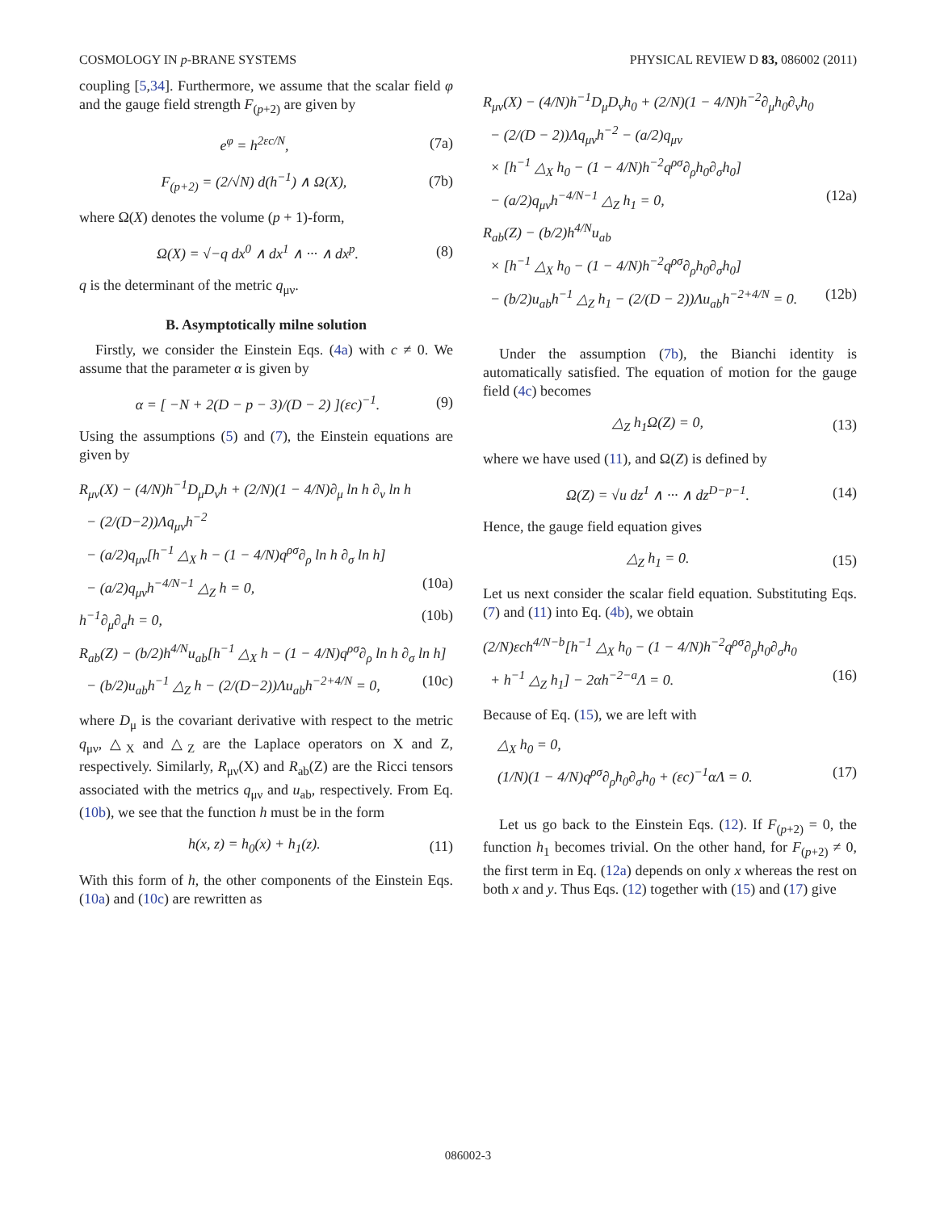COSMOLOGY IN p-BRANE SYSTEMS PHYSICAL REVIEW D 83, 086002 (2011)
coupling [5,34]. Furthermore, we assume that the scalar field φ and the gauge field strength F<sub>(p+2)</sub> are given by
e<sup>φ</sup> = h<sup>2εc/N</sup>, (7a)
F<sub>(p+2)</sub> = (2/√N) d(h<sup>−1</sup>) ∧ Ω(X), (7b)
where Ω(X) denotes the volume (p + 1)-form,
Ω(X) = √−q dx<sup>0</sup> ∧ dx<sup>1</sup> ∧ ··· ∧ dx<sup>p</sup>. (8)
q is the determinant of the metric q<sub>μν</sub>.
B. Asymptotically milne solution
Firstly, we consider the Einstein Eqs. (4a) with c ≠ 0. We assume that the parameter α is given by
α = [ −N + 2(D − p − 3)/(D − 2) ](εc)<sup>−1</sup>. (9)
Using the assumptions (5) and (7), the Einstein equations are given by
R<sub>μν</sub>(X) − (4/N)h<sup>−1</sup>D<sub>μ</sub>D<sub>ν</sub>h + (2/N)(1 − 4/N)∂<sub>μ</sub> ln h ∂<sub>ν</sub> ln h
− (2/(D−2))Λq<sub>μν</sub>h<sup>−2</sup>
− (a/2)q<sub>μν</sub>[h<sup>−1</sup> △<sub>X</sub> h − (1 − 4/N)q<sup>ρσ</sup>∂<sub>ρ</sub> ln h ∂<sub>σ</sub> ln h]
− (a/2)q<sub>μν</sub>h<sup>−4/N−1</sup> △<sub>Z</sub> h = 0, (10a)
h<sup>−1</sup>∂<sub>μ</sub>∂<sub>a</sub>h = 0, (10b)
R<sub>ab</sub>(Z) − (b/2)h<sup>4/N</sup>u<sub>ab</sub>[h<sup>−1</sup> △<sub>X</sub> h − (1 − 4/N)q<sup>ρσ</sup>∂<sub>ρ</sub> ln h ∂<sub>σ</sub> ln h]
− (b/2)u<sub>ab</sub>h<sup>−1</sup> △<sub>Z</sub> h − (2/(D−2))Λu<sub>ab</sub>h<sup>−2+4/N</sup> = 0, (10c)
where D<sub>μ</sub> is the covariant derivative with respect to the metric q<sub>μν</sub>, △<sub>X</sub> and △<sub>Z</sub> are the Laplace operators on X and Z, respectively. Similarly, R<sub>μν</sub>(X) and R<sub>ab</sub>(Z) are the Ricci tensors associated with the metrics q<sub>μν</sub> and u<sub>ab</sub>, respectively. From Eq. (10b), we see that the function h must be in the form
h(x, z) = h<sub>0</sub>(x) + h<sub>1</sub>(z). (11)
With this form of h, the other components of the Einstein Eqs. (10a) and (10c) are rewritten as
R<sub>μν</sub>(X) − (4/N)h<sup>−1</sup>D<sub>μ</sub>D<sub>ν</sub>h<sub>0</sub> + (2/N)(1 − 4/N)h<sup>−2</sup>∂<sub>μ</sub>h<sub>0</sub>∂<sub>ν</sub>h<sub>0</sub>
− (2/(D − 2))Λq<sub>μν</sub>h<sup>−2</sup> − (a/2)q<sub>μν</sub>
× [h<sup>−1</sup> △<sub>X</sub> h<sub>0</sub> − (1 − 4/N)h<sup>−2</sup>q<sup>ρσ</sup>∂<sub>ρ</sub>h<sub>0</sub>∂<sub>σ</sub>h<sub>0</sub>]
− (a/2)q<sub>μν</sub>h<sup>−4/N−1</sup> △<sub>Z</sub> h<sub>1</sub> = 0, (12a)
R<sub>ab</sub>(Z) − (b/2)h<sup>4/N</sup>u<sub>ab</sub>
× [h<sup>−1</sup> △<sub>X</sub> h<sub>0</sub> − (1 − 4/N)h<sup>−2</sup>q<sup>ρσ</sup>∂<sub>ρ</sub>h<sub>0</sub>∂<sub>σ</sub>h<sub>0</sub>]
− (b/2)u<sub>ab</sub>h<sup>−1</sup> △<sub>Z</sub> h<sub>1</sub> − (2/(D − 2))Λu<sub>ab</sub>h<sup>−2+4/N</sup> = 0. (12b)
Under the assumption (7b), the Bianchi identity is automatically satisfied. The equation of motion for the gauge field (4c) becomes
△<sub>Z</sub> h<sub>1</sub>Ω(Z) = 0, (13)
where we have used (11), and Ω(Z) is defined by
Ω(Z) = √u dz<sup>1</sup> ∧ ··· ∧ dz<sup>D−p−1</sup>. (14)
Hence, the gauge field equation gives
△<sub>Z</sub> h<sub>1</sub> = 0. (15)
Let us next consider the scalar field equation. Substituting Eqs. (7) and (11) into Eq. (4b), we obtain
(2/N)εch<sup>4/N−b</sup>[h<sup>−1</sup> △<sub>X</sub> h<sub>0</sub> − (1 − 4/N)h<sup>−2</sup>q<sup>ρσ</sup>∂<sub>ρ</sub>h<sub>0</sub>∂<sub>σ</sub>h<sub>0</sub>
+ h<sup>−1</sup> △<sub>Z</sub> h<sub>1</sub>] − 2αh<sup>−2−a</sup>Λ = 0. (16)
Because of Eq. (15), we are left with
△<sub>X</sub> h<sub>0</sub> = 0,
(1/N)(1 − 4/N)q<sup>ρσ</sup>∂<sub>ρ</sub>h<sub>0</sub>∂<sub>σ</sub>h<sub>0</sub> + (εc)<sup>−1</sup>αΛ = 0. (17)
Let us go back to the Einstein Eqs. (12). If F<sub>(p+2)</sub> = 0, the function h<sub>1</sub> becomes trivial. On the other hand, for F<sub>(p+2)</sub> ≠ 0, the first term in Eq. (12a) depends on only x whereas the rest on both x and y. Thus Eqs. (12) together with (15) and (17) give
086002-3